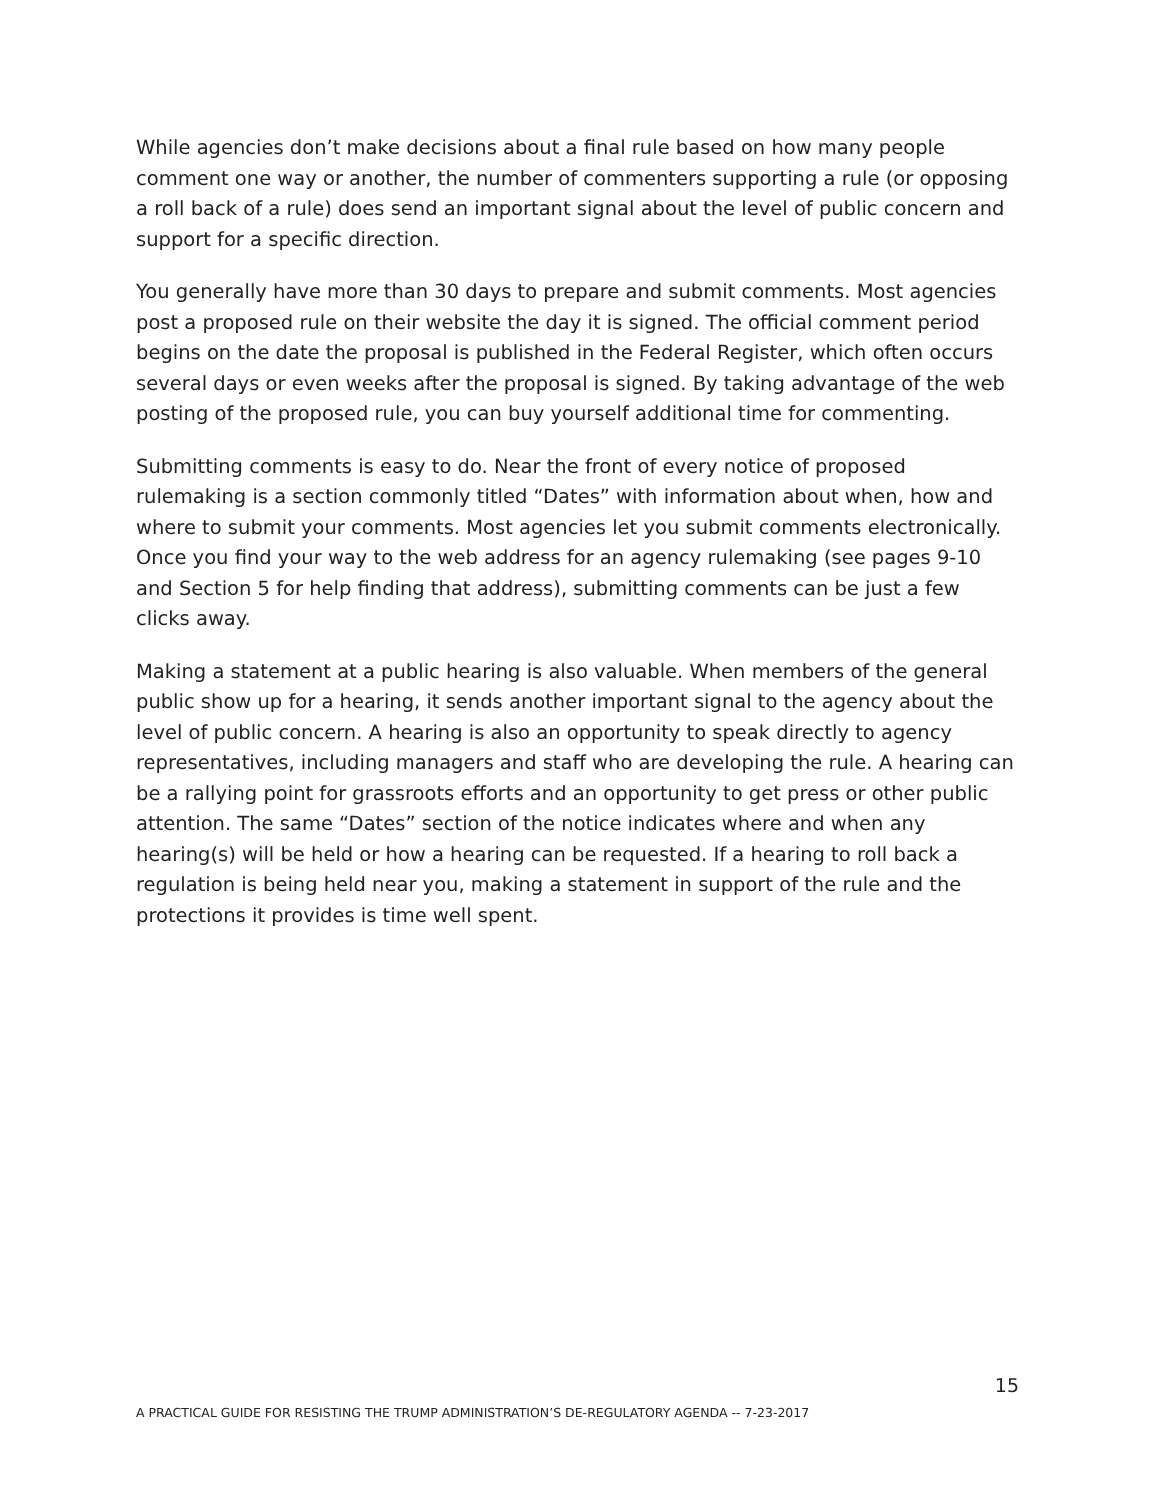While agencies don’t make decisions about a final rule based on how many people comment one way or another, the number of commenters supporting a rule (or opposing a roll back of a rule) does send an important signal about the level of public concern and support for a specific direction.
You generally have more than 30 days to prepare and submit comments. Most agencies post a proposed rule on their website the day it is signed. The official comment period begins on the date the proposal is published in the Federal Register, which often occurs several days or even weeks after the proposal is signed. By taking advantage of the web posting of the proposed rule, you can buy yourself additional time for commenting.
Submitting comments is easy to do. Near the front of every notice of proposed rulemaking is a section commonly titled “Dates” with information about when, how and where to submit your comments. Most agencies let you submit comments electronically. Once you find your way to the web address for an agency rulemaking (see pages 9-10 and Section 5 for help finding that address), submitting comments can be just a few clicks away.
Making a statement at a public hearing is also valuable. When members of the general public show up for a hearing, it sends another important signal to the agency about the level of public concern. A hearing is also an opportunity to speak directly to agency representatives, including managers and staff who are developing the rule. A hearing can be a rallying point for grassroots efforts and an opportunity to get press or other public attention. The same “Dates” section of the notice indicates where and when any hearing(s) will be held or how a hearing can be requested. If a hearing to roll back a regulation is being held near you, making a statement in support of the rule and the protections it provides is time well spent.
15
A PRACTICAL GUIDE FOR RESISTING THE TRUMP ADMINISTRATION’S DE-REGULATORY AGENDA -- 7-23-2017